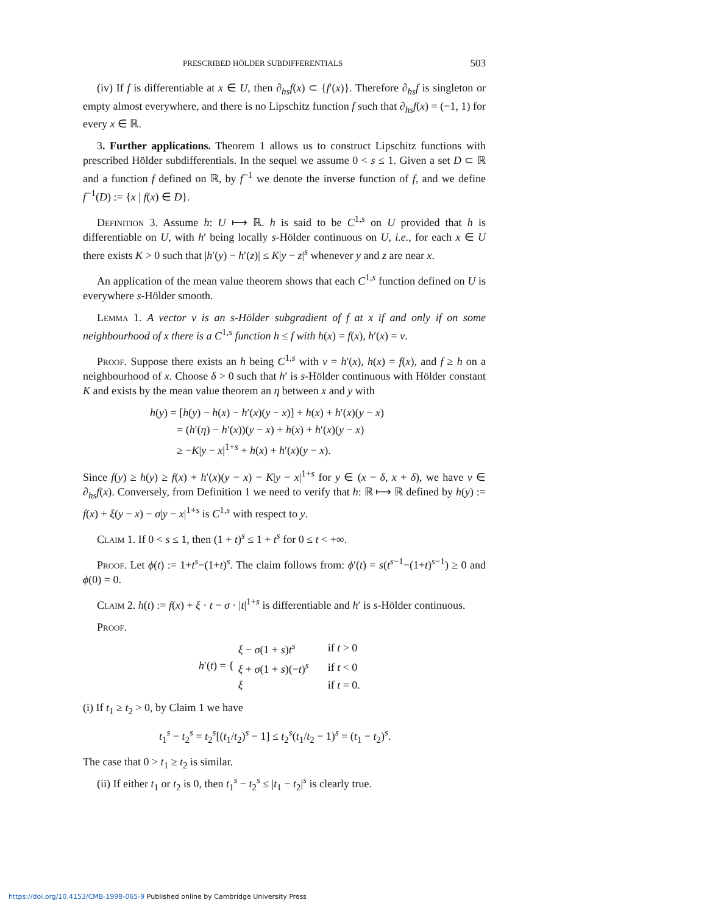PRESCRIBED HÖLDER SUBDIFFERENTIALS 503
(iv) If f is differentiable at x ∈ U, then ∂<sub>hs</sub>f(x) ⊂ {f′(x)}. Therefore ∂<sub>hs</sub>f is singleton or empty almost everywhere, and there is no Lipschitz function f such that ∂<sub>hs</sub>f(x) = (−1, 1) for every x ∈ ℝ.
3. Further applications. Theorem 1 allows us to construct Lipschitz functions with prescribed Hölder subdifferentials. In the sequel we assume 0 < s ≤ 1. Given a set D ⊂ ℝ and a function f defined on ℝ, by f<sup>−1</sup> we denote the inverse function of f, and we define f<sup>−1</sup>(D) := {x | f(x) ∈ D}.
Definition 3. Assume h: U ⟼ ℝ. h is said to be C<sup>1,s</sup> on U provided that h is differentiable on U, with h′ being locally s-Hölder continuous on U, i.e., for each x ∈ U there exists K > 0 such that |h′(y) − h′(z)| ≤ K|y − z|<sup>s</sup> whenever y and z are near x.
An application of the mean value theorem shows that each C<sup>1,s</sup> function defined on U is everywhere s-Hölder smooth.
Lemma 1. A vector v is an s-Hölder subgradient of f at x if and only if on some neighbourhood of x there is a C<sup>1,s</sup> function h ≤ f with h(x) = f(x), h′(x) = v.
Proof. Suppose there exists an h being C<sup>1,s</sup> with v = h′(x), h(x) = f(x), and f ≥ h on a neighbourhood of x. Choose δ > 0 such that h′ is s-Hölder continuous with Hölder constant K and exists by the mean value theorem an η between x and y with
h(y) = [h(y) − h(x) − h′(x)(y − x)] + h(x) + h′(x)(y − x)
= (h′(η) − h′(x))(y − x) + h(x) + h′(x)(y − x)
≥ −K|y − x|<sup>1+s</sup> + h(x) + h′(x)(y − x).
Since f(y) ≥ h(y) ≥ f(x) + h′(x)(y − x) − K|y − x|<sup>1+s</sup> for y ∈ (x − δ, x + δ), we have v ∈ ∂<sub>hs</sub>f(x). Conversely, from Definition 1 we need to verify that h: ℝ ⟼ ℝ defined by h(y) := f(x) + ξ(y − x) − σ|y − x|<sup>1+s</sup> is C<sup>1,s</sup> with respect to y.
Claim 1. If 0 < s ≤ 1, then (1 + t)<sup>s</sup> ≤ 1 + t<sup>s</sup> for 0 ≤ t < +∞.
Proof. Let ϕ(t) := 1+t<sup>s</sup>−(1+t)<sup>s</sup>. The claim follows from: ϕ′(t) = s(t<sup>s−1</sup>−(1+t)<sup>s−1</sup>) ≥ 0 and ϕ(0) = 0.
Claim 2. h(t) := f(x) + ξ · t − σ · |t|<sup>1+s</sup> is differentiable and h′ is s-Hölder continuous.
Proof.
h′(t) = {
| ξ − σ (1 + s ) t<sup>s</sup> | if t > 0 |
| ξ + σ (1 + s )(− t )<sup>s</sup> | if t < 0 |
| ξ | if t = 0. |
(i) If t<sub>1</sub> ≥ t<sub>2</sub> > 0, by Claim 1 we have
t<sub>1</sub><sup>s</sup> − t<sub>2</sub><sup>s</sup> = t<sub>2</sub><sup>s</sup>[(t<sub>1</sub>/t<sub>2</sub>)<sup>s</sup> − 1] ≤ t<sub>2</sub><sup>s</sup>(t<sub>1</sub>/t<sub>2</sub> − 1)<sup>s</sup> = (t<sub>1</sub> − t<sub>2</sub>)<sup>s</sup>.
The case that 0 > t<sub>1</sub> ≥ t<sub>2</sub> is similar.
(ii) If either t<sub>1</sub> or t<sub>2</sub> is 0, then t<sub>1</sub><sup>s</sup> − t<sub>2</sub><sup>s</sup> ≤ |t<sub>1</sub> − t<sub>2</sub>|<sup>s</sup> is clearly true.
https://doi.org/10.4153/CMB-1998-065-9 Published online by Cambridge University Press